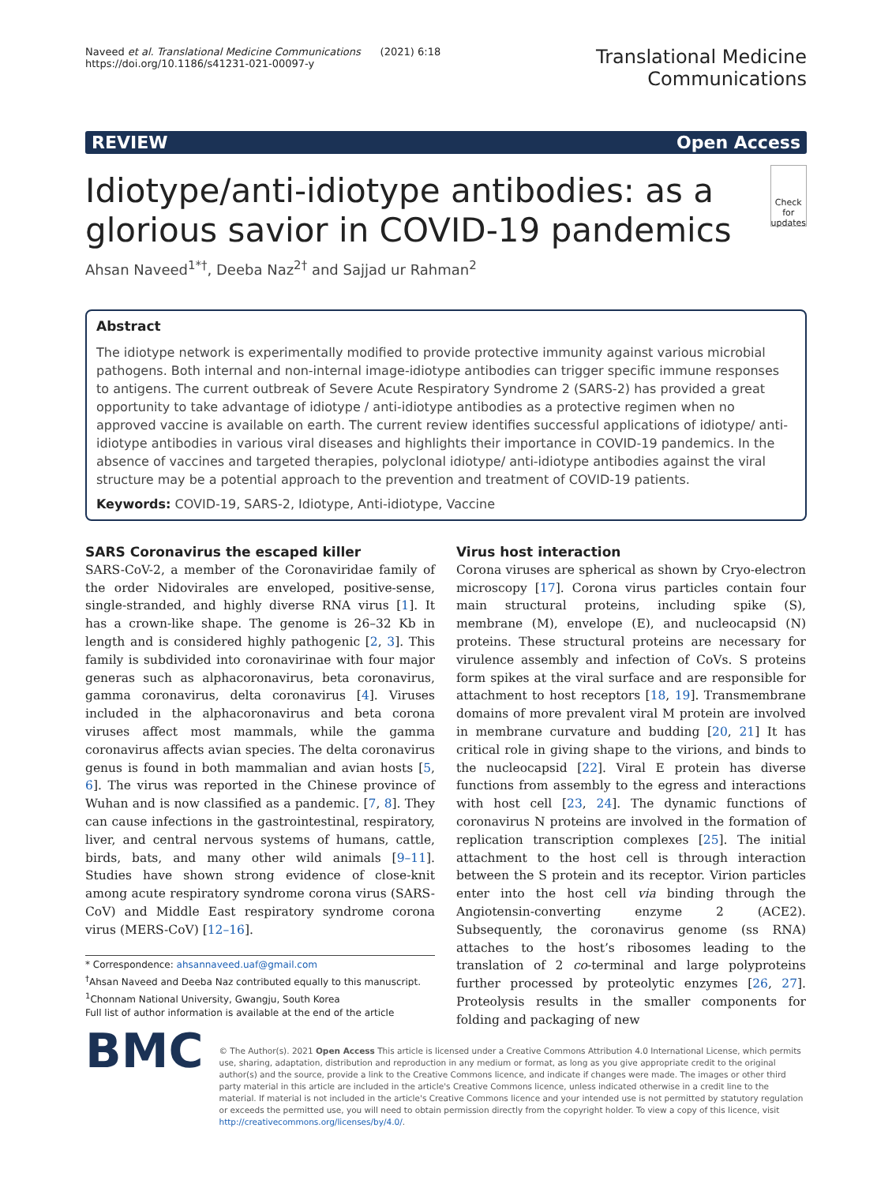Naveed et al. Translational Medicine Communications (2021) 6:18
https://doi.org/10.1186/s41231-021-00097-y
Translational Medicine
Communications
REVIEW Open Access
Idiotype/anti-idiotype antibodies: as a glorious savior in COVID-19 pandemics
Check for updates
Ahsan Naveed<sup>1*†</sup>, Deeba Naz<sup>2†</sup> and Sajjad ur Rahman<sup>2</sup>
Abstract
The idiotype network is experimentally modified to provide protective immunity against various microbial pathogens. Both internal and non-internal image-idiotype antibodies can trigger specific immune responses to antigens. The current outbreak of Severe Acute Respiratory Syndrome 2 (SARS-2) has provided a great opportunity to take advantage of idiotype / anti-idiotype antibodies as a protective regimen when no approved vaccine is available on earth. The current review identifies successful applications of idiotype/ anti-idiotype antibodies in various viral diseases and highlights their importance in COVID-19 pandemics. In the absence of vaccines and targeted therapies, polyclonal idiotype/ anti-idiotype antibodies against the viral structure may be a potential approach to the prevention and treatment of COVID-19 patients.
Keywords: COVID-19, SARS-2, Idiotype, Anti-idiotype, Vaccine
SARS Coronavirus the escaped killer
SARS-CoV-2, a member of the Coronaviridae family of the order Nidovirales are enveloped, positive-sense, single-stranded, and highly diverse RNA virus [1]. It has a crown-like shape. The genome is 26–32 Kb in length and is considered highly pathogenic [2, 3]. This family is subdivided into coronavirinae with four major generas such as alphacoronavirus, beta coronavirus, gamma coronavirus, delta coronavirus [4]. Viruses included in the alphacoronavirus and beta corona viruses affect most mammals, while the gamma coronavirus affects avian species. The delta coronavirus genus is found in both mammalian and avian hosts [5, 6]. The virus was reported in the Chinese province of Wuhan and is now classified as a pandemic. [7, 8]. They can cause infections in the gastrointestinal, respiratory, liver, and central nervous systems of humans, cattle, birds, bats, and many other wild animals [9–11]. Studies have shown strong evidence of close-knit among acute respiratory syndrome corona virus (SARS-CoV) and Middle East respiratory syndrome corona virus (MERS-CoV) [12–16].
* Correspondence: ahsannaveed.uaf@gmail.com
<sup>†</sup> Ahsan Naveed and Deeba Naz contributed equally to this manuscript.
<sup>1</sup> Chonnam National University, Gwangju, South Korea
Full list of author information is available at the end of the article
Virus host interaction
Corona viruses are spherical as shown by Cryo-electron microscopy [17]. Corona virus particles contain four main structural proteins, including spike (S), membrane (M), envelope (E), and nucleocapsid (N) proteins. These structural proteins are necessary for virulence assembly and infection of CoVs. S proteins form spikes at the viral surface and are responsible for attachment to host receptors [18, 19]. Transmembrane domains of more prevalent viral M protein are involved in membrane curvature and budding [20, 21] It has critical role in giving shape to the virions, and binds to the nucleocapsid [22]. Viral E protein has diverse functions from assembly to the egress and interactions with host cell [23, 24]. The dynamic functions of coronavirus N proteins are involved in the formation of replication transcription complexes [25]. The initial attachment to the host cell is through interaction between the S protein and its receptor. Virion particles enter into the host cell via binding through the Angiotensin-converting enzyme 2 (ACE2). Subsequently, the coronavirus genome (ss RNA) attaches to the host’s ribosomes leading to the translation of 2 co-terminal and large polyproteins further processed by proteolytic enzymes [26, 27]. Proteolysis results in the smaller components for folding and packaging of new
BMC
© The Author(s). 2021 Open Access This article is licensed under a Creative Commons Attribution 4.0 International License, which permits use, sharing, adaptation, distribution and reproduction in any medium or format, as long as you give appropriate credit to the original author(s) and the source, provide a link to the Creative Commons licence, and indicate if changes were made. The images or other third party material in this article are included in the article's Creative Commons licence, unless indicated otherwise in a credit line to the material. If material is not included in the article's Creative Commons licence and your intended use is not permitted by statutory regulation or exceeds the permitted use, you will need to obtain permission directly from the copyright holder. To view a copy of this licence, visit http://creativecommons.org/licenses/by/4.0/.